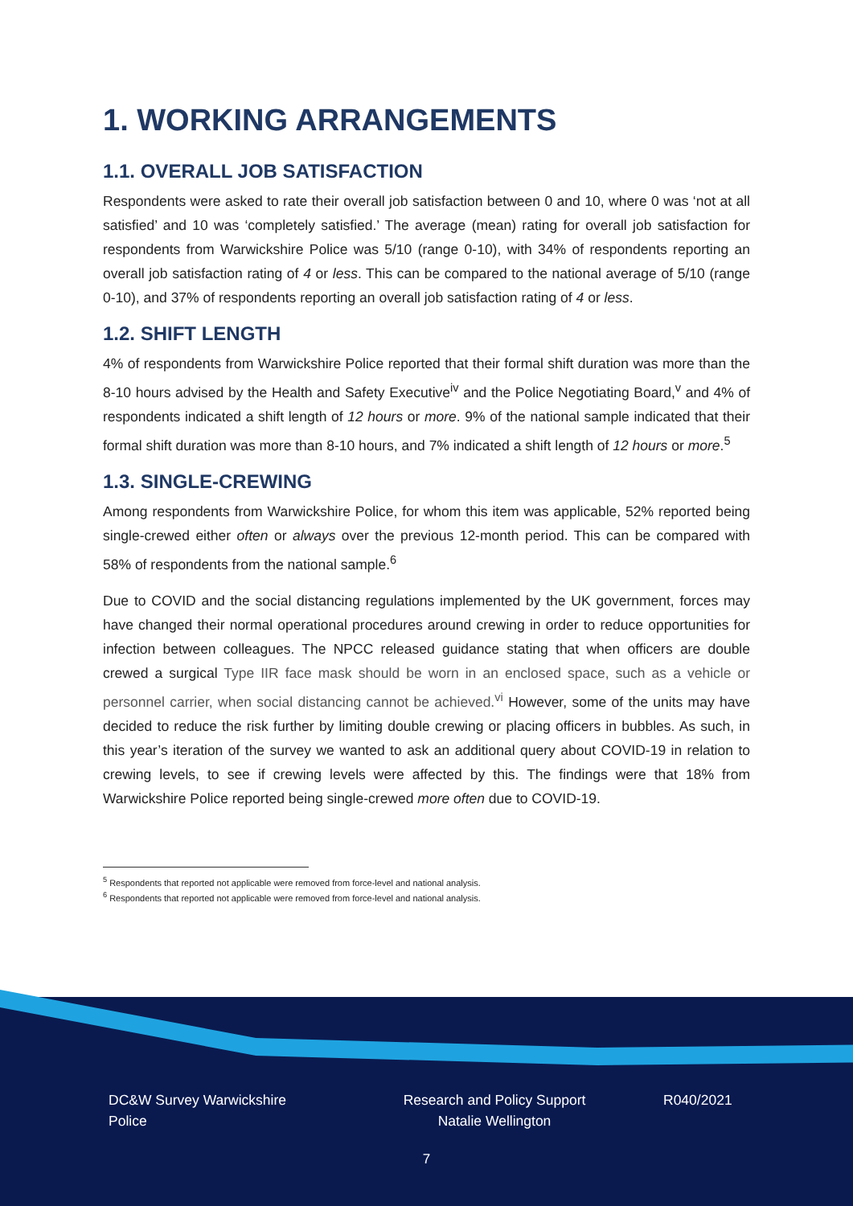1. WORKING ARRANGEMENTS
1.1. OVERALL JOB SATISFACTION
Respondents were asked to rate their overall job satisfaction between 0 and 10, where 0 was ‘not at all satisfied’ and 10 was ‘completely satisfied.’ The average (mean) rating for overall job satisfaction for respondents from Warwickshire Police was 5/10 (range 0-10), with 34% of respondents reporting an overall job satisfaction rating of 4 or less. This can be compared to the national average of 5/10 (range 0-10), and 37% of respondents reporting an overall job satisfaction rating of 4 or less.
1.2. SHIFT LENGTH
4% of respondents from Warwickshire Police reported that their formal shift duration was more than the 8-10 hours advised by the Health and Safety Executive<sup>iv</sup> and the Police Negotiating Board,<sup>v</sup> and 4% of respondents indicated a shift length of 12 hours or more. 9% of the national sample indicated that their formal shift duration was more than 8-10 hours, and 7% indicated a shift length of 12 hours or more.<sup>5</sup>
1.3. SINGLE-CREWING
Among respondents from Warwickshire Police, for whom this item was applicable, 52% reported being single-crewed either often or always over the previous 12-month period. This can be compared with 58% of respondents from the national sample.<sup>6</sup>
Due to COVID and the social distancing regulations implemented by the UK government, forces may have changed their normal operational procedures around crewing in order to reduce opportunities for infection between colleagues. The NPCC released guidance stating that when officers are double crewed a surgical Type IIR face mask should be worn in an enclosed space, such as a vehicle or personnel carrier, when social distancing cannot be achieved.<sup>vi</sup> However, some of the units may have decided to reduce the risk further by limiting double crewing or placing officers in bubbles. As such, in this year’s iteration of the survey we wanted to ask an additional query about COVID-19 in relation to crewing levels, to see if crewing levels were affected by this. The findings were that 18% from Warwickshire Police reported being single-crewed more often due to COVID-19.
<sup>5</sup> Respondents that reported not applicable were removed from force-level and national analysis.
<sup>6</sup> Respondents that reported not applicable were removed from force-level and national analysis.
DC&W Survey Warwickshire Police
Research and Policy Support
Natalie Wellington
R040/2021
7